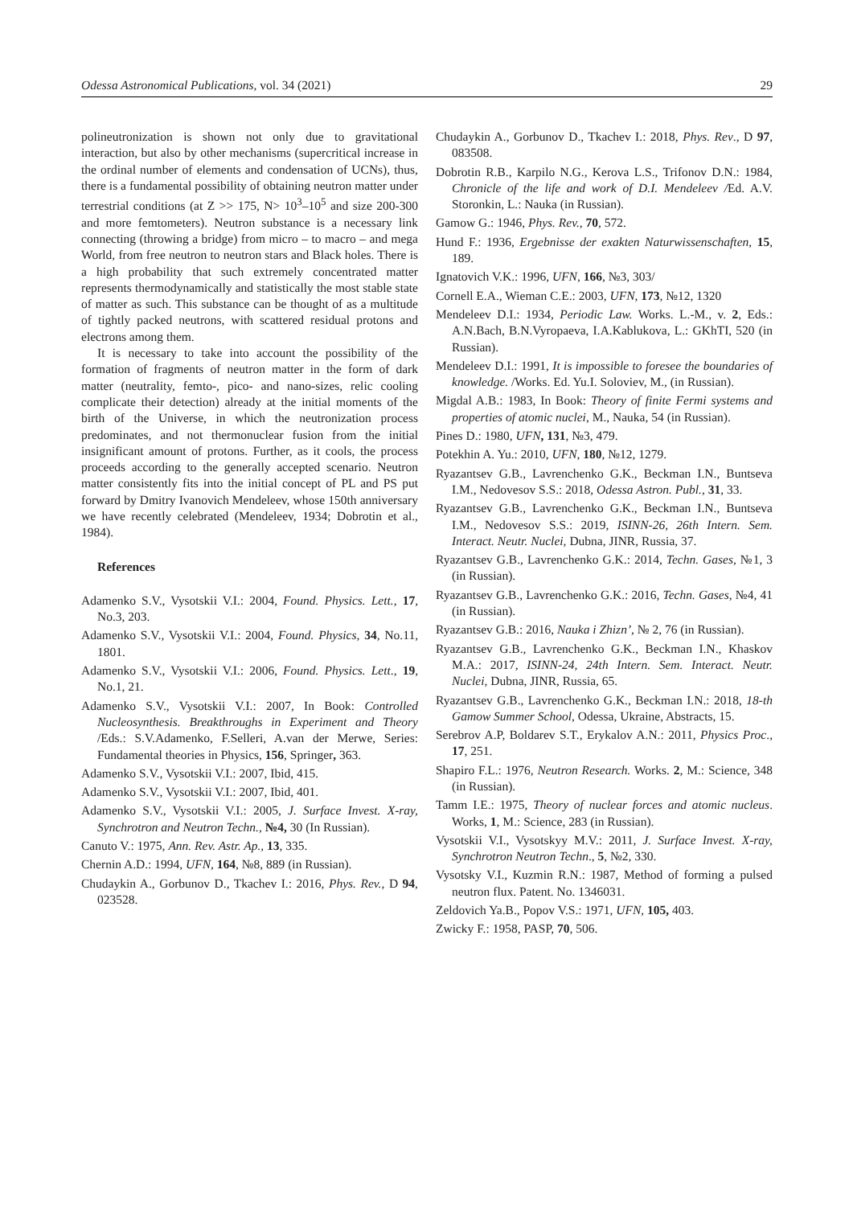Odessa Astronomical Publications, vol. 34 (2021) 29
polineutronization is shown not only due to gravitational interaction, but also by other mechanisms (supercritical increase in the ordinal number of elements and condensation of UCNs), thus, there is a fundamental possibility of obtaining neutron matter under terrestrial conditions (at Z >> 175, N> 10<sup>3</sup>–10<sup>5</sup> and size 200-300 and more femtometers). Neutron substance is a necessary link connecting (throwing a bridge) from micro – to macro – and mega World, from free neutron to neutron stars and Black holes. There is a high probability that such extremely concentrated matter represents thermodynamically and statistically the most stable state of matter as such. This substance can be thought of as a multitude of tightly packed neutrons, with scattered residual protons and electrons among them.
It is necessary to take into account the possibility of the formation of fragments of neutron matter in the form of dark matter (neutrality, femto-, pico- and nano-sizes, relic cooling complicate their detection) already at the initial moments of the birth of the Universe, in which the neutronization process predominates, and not thermonuclear fusion from the initial insignificant amount of protons. Further, as it cools, the process proceeds according to the generally accepted scenario. Neutron matter consistently fits into the initial concept of PL and PS put forward by Dmitry Ivanovich Mendeleev, whose 150th anniversary we have recently celebrated (Mendeleev, 1934; Dobrotin et al., 1984).
References
Adamenko S.V., Vysotskii V.I.: 2004, Found. Physics. Lett., 17, No.3, 203.
Adamenko S.V., Vysotskii V.I.: 2004, Found. Physics, 34, No.11, 1801.
Adamenko S.V., Vysotskii V.I.: 2006, Found. Physics. Lett., 19, No.1, 21.
Adamenko S.V., Vysotskii V.I.: 2007, In Book: Controlled Nucleosynthesis. Breakthroughs in Experiment and Theory /Eds.: S.V.Adamenko, F.Selleri, A.van der Merwe, Series: Fundamental theories in Physics, 156, Springer, 363.
Adamenko S.V., Vysotskii V.I.: 2007, Ibid, 415.
Adamenko S.V., Vysotskii V.I.: 2007, Ibid, 401.
Adamenko S.V., Vysotskii V.I.: 2005, J. Surface Invest. X-ray, Synchrotron and Neutron Techn., №4, 30 (In Russian).
Canuto V.: 1975, Ann. Rev. Astr. Ap., 13, 335.
Chernin A.D.: 1994, UFN, 164, №8, 889 (in Russian).
Chudaykin A., Gorbunov D., Tkachev I.: 2016, Phys. Rev., D 94, 023528.
Chudaykin A., Gorbunov D., Tkachev I.: 2018, Phys. Rev., D 97, 083508.
Dobrotin R.B., Karpilo N.G., Kerova L.S., Trifonov D.N.: 1984, Chronicle of the life and work of D.I. Mendeleev /Ed. A.V. Storonkin, L.: Nauka (in Russian).
Gamow G.: 1946, Phys. Rev., 70, 572.
Hund F.: 1936, Ergebnisse der exakten Naturwissenschaften, 15, 189.
Ignatovich V.K.: 1996, UFN, 166, №3, 303/
Cornell E.A., Wieman C.E.: 2003, UFN, 173, №12, 1320
Mendeleev D.I.: 1934, Periodic Law. Works. L.-M., v. 2, Eds.: A.N.Bach, B.N.Vyropaeva, I.A.Kablukova, L.: GKhTI, 520 (in Russian).
Mendeleev D.I.: 1991, It is impossible to foresee the boundaries of knowledge. /Works. Ed. Yu.I. Soloviev, M., (in Russian).
Migdal A.B.: 1983, In Book: Theory of finite Fermi systems and properties of atomic nuclei, M., Nauka, 54 (in Russian).
Pines D.: 1980, UFN, 131, №3, 479.
Potekhin A. Yu.: 2010, UFN, 180, №12, 1279.
Ryazantsev G.B., Lavrenchenko G.K., Beckman I.N., Buntseva I.M., Nedovesov S.S.: 2018, Odessa Astron. Publ., 31, 33.
Ryazantsev G.B., Lavrenchenko G.K., Beckman I.N., Buntseva I.M., Nedovesov S.S.: 2019, ISINN-26, 26th Intern. Sem. Interact. Neutr. Nuclei, Dubna, JINR, Russia, 37.
Ryazantsev G.B., Lavrenchenko G.K.: 2014, Techn. Gases, №1, 3 (in Russian).
Ryazantsev G.B., Lavrenchenko G.K.: 2016, Techn. Gases, №4, 41 (in Russian).
Ryazantsev G.B.: 2016, Nauka i Zhizn’, № 2, 76 (in Russian).
Ryazantsev G.B., Lavrenchenko G.K., Beckman I.N., Khaskov M.A.: 2017, ISINN-24, 24th Intern. Sem. Interact. Neutr. Nuclei, Dubna, JINR, Russia, 65.
Ryazantsev G.B., Lavrenchenko G.K., Beckman I.N.: 2018, 18-th Gamow Summer School, Odessa, Ukraine, Abstracts, 15.
Serebrov A.P, Boldarev S.T., Erykalov A.N.: 2011, Physics Proc., 17, 251.
Shapiro F.L.: 1976, Neutron Research. Works. 2, M.: Science, 348 (in Russian).
Tamm I.E.: 1975, Theory of nuclear forces and atomic nucleus. Works, 1, M.: Science, 283 (in Russian).
Vysotskii V.I., Vysotskyy M.V.: 2011, J. Surface Invest. X-ray, Synchrotron Neutron Techn., 5, №2, 330.
Vysotsky V.I., Kuzmin R.N.: 1987, Method of forming a pulsed neutron flux. Patent. No. 1346031.
Zeldovich Ya.B., Popov V.S.: 1971, UFN, 105, 403.
Zwicky F.: 1958, PASP, 70, 506.